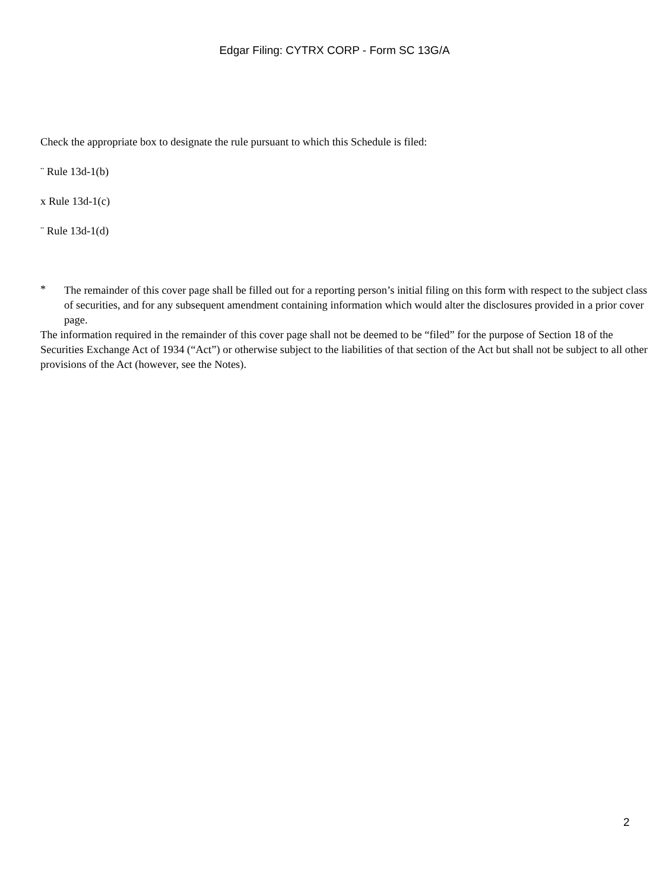Edgar Filing: CYTRX CORP - Form SC 13G/A
Check the appropriate box to designate the rule pursuant to which this Schedule is filed:
¨ Rule 13d-1(b)
x Rule 13d-1(c)
¨ Rule 13d-1(d)
*
The remainder of this cover page shall be filled out for a reporting person’s initial filing on this form with respect to the subject class of securities, and for any subsequent amendment containing information which would alter the disclosures provided in a prior cover page.
The information required in the remainder of this cover page shall not be deemed to be “filed” for the purpose of Section 18 of the Securities Exchange Act of 1934 (“Act”) or otherwise subject to the liabilities of that section of the Act but shall not be subject to all other provisions of the Act (however, see the Notes).
2